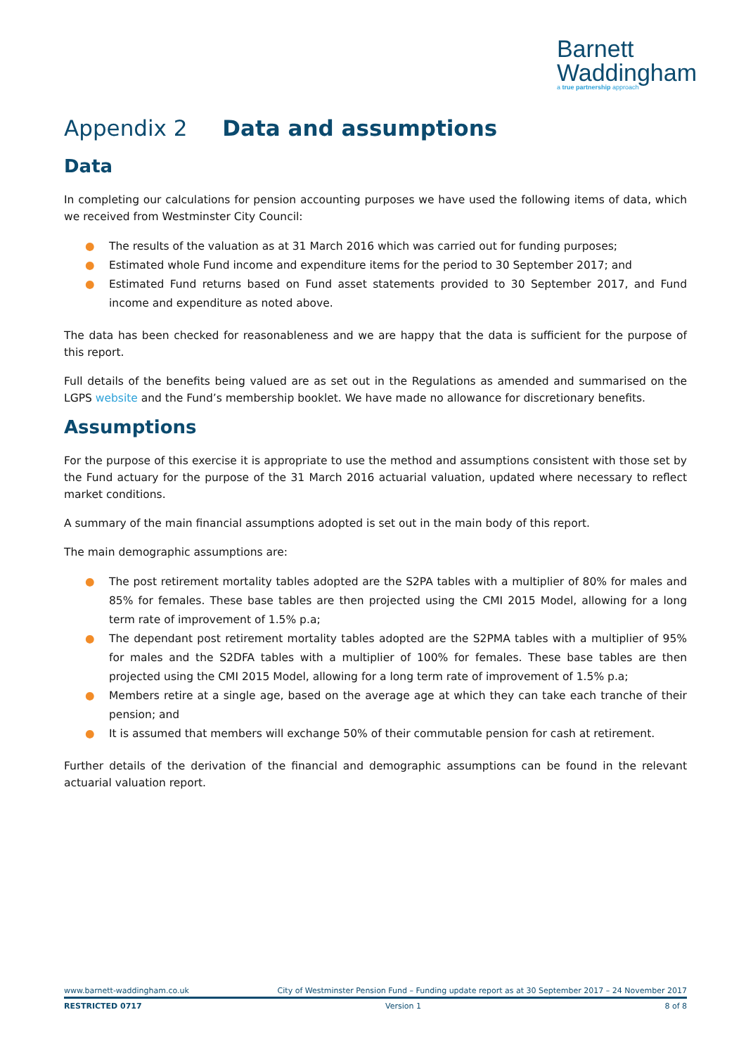Barnett
Waddingham
a true partnership approach
Appendix 2 Data and assumptions
Data
In completing our calculations for pension accounting purposes we have used the following items of data, which we received from Westminster City Council:
● The results of the valuation as at 31 March 2016 which was carried out for funding purposes;
● Estimated whole Fund income and expenditure items for the period to 30 September 2017; and
● Estimated Fund returns based on Fund asset statements provided to 30 September 2017, and Fund income and expenditure as noted above.
The data has been checked for reasonableness and we are happy that the data is sufficient for the purpose of this report.
Full details of the benefits being valued are as set out in the Regulations as amended and summarised on the LGPS website and the Fund’s membership booklet. We have made no allowance for discretionary benefits.
Assumptions
For the purpose of this exercise it is appropriate to use the method and assumptions consistent with those set by the Fund actuary for the purpose of the 31 March 2016 actuarial valuation, updated where necessary to reflect market conditions.
A summary of the main financial assumptions adopted is set out in the main body of this report.
The main demographic assumptions are:
● The post retirement mortality tables adopted are the S2PA tables with a multiplier of 80% for males and 85% for females. These base tables are then projected using the CMI 2015 Model, allowing for a long term rate of improvement of 1.5% p.a;
● The dependant post retirement mortality tables adopted are the S2PMA tables with a multiplier of 95% for males and the S2DFA tables with a multiplier of 100% for females. These base tables are then projected using the CMI 2015 Model, allowing for a long term rate of improvement of 1.5% p.a;
● Members retire at a single age, based on the average age at which they can take each tranche of their pension; and
● It is assumed that members will exchange 50% of their commutable pension for cash at retirement.
Further details of the derivation of the financial and demographic assumptions can be found in the relevant actuarial valuation report.
www.barnett-waddingham.co.uk City of Westminster Pension Fund – Funding update report as at 30 September 2017 – 24 November 2017
RESTRICTED 0717 Version 1 8 of 8